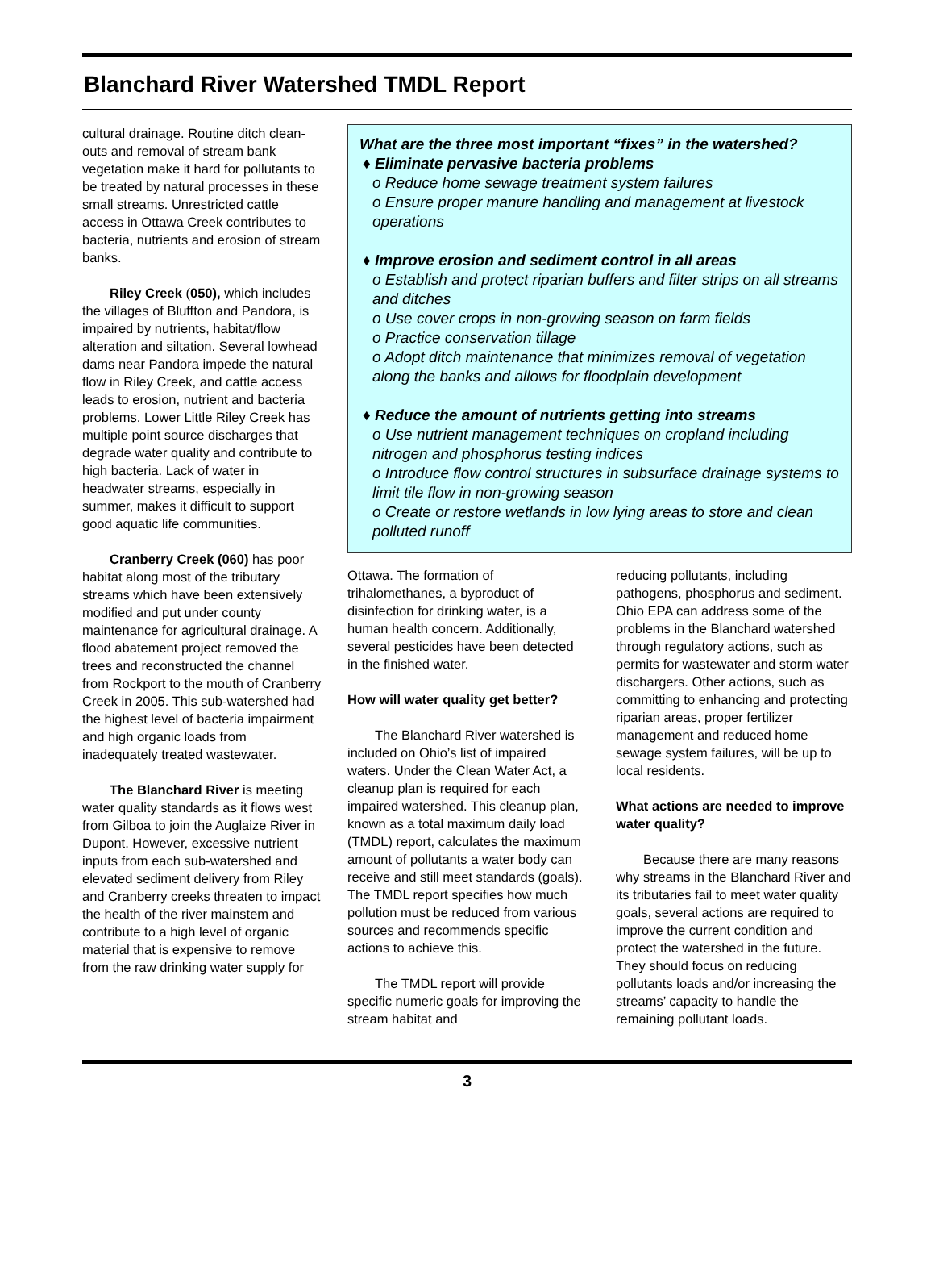Blanchard River Watershed TMDL Report
cultural drainage. Routine ditch clean-outs and removal of stream bank vegetation make it hard for pollutants to be treated by natural processes in these small streams. Unrestricted cattle access in Ottawa Creek contributes to bacteria, nutrients and erosion of stream banks.
Riley Creek (050), which includes the villages of Bluffton and Pandora, is impaired by nutrients, habitat/flow alteration and siltation. Several lowhead dams near Pandora impede the natural flow in Riley Creek, and cattle access leads to erosion, nutrient and bacteria problems. Lower Little Riley Creek has multiple point source discharges that degrade water quality and contribute to high bacteria. Lack of water in headwater streams, especially in summer, makes it difficult to support good aquatic life communities.
Cranberry Creek (060) has poor habitat along most of the tributary streams which have been extensively modified and put under county maintenance for agricultural drainage. A flood abatement project removed the trees and reconstructed the channel from Rockport to the mouth of Cranberry Creek in 2005. This sub-watershed had the highest level of bacteria impairment and high organic loads from inadequately treated wastewater.
The Blanchard River is meeting water quality standards as it flows west from Gilboa to join the Auglaize River in Dupont. However, excessive nutrient inputs from each sub-watershed and elevated sediment delivery from Riley and Cranberry creeks threaten to impact the health of the river mainstem and contribute to a high level of organic material that is expensive to remove from the raw drinking water supply for
What are the three most important “fixes” in the watershed?
♦ Eliminate pervasive bacteria problems
o Reduce home sewage treatment system failures
o Ensure proper manure handling and management at livestock operations
♦ Improve erosion and sediment control in all areas
o Establish and protect riparian buffers and filter strips on all streams and ditches
o Use cover crops in non-growing season on farm fields
o Practice conservation tillage
o Adopt ditch maintenance that minimizes removal of vegetation along the banks and allows for floodplain development
♦ Reduce the amount of nutrients getting into streams
o Use nutrient management techniques on cropland including nitrogen and phosphorus testing indices
o Introduce flow control structures in subsurface drainage systems to limit tile flow in non-growing season
o Create or restore wetlands in low lying areas to store and clean polluted runoff
Ottawa. The formation of trihalomethanes, a byproduct of disinfection for drinking water, is a human health concern. Additionally, several pesticides have been detected in the finished water.
How will water quality get better?
The Blanchard River watershed is included on Ohio’s list of impaired waters. Under the Clean Water Act, a cleanup plan is required for each impaired watershed. This cleanup plan, known as a total maximum daily load (TMDL) report, calculates the maximum amount of pollutants a water body can receive and still meet standards (goals). The TMDL report specifies how much pollution must be reduced from various sources and recommends specific actions to achieve this.
The TMDL report will provide specific numeric goals for improving the stream habitat and
reducing pollutants, including pathogens, phosphorus and sediment. Ohio EPA can address some of the problems in the Blanchard watershed through regulatory actions, such as permits for wastewater and storm water dischargers. Other actions, such as committing to enhancing and protecting riparian areas, proper fertilizer management and reduced home sewage system failures, will be up to local residents.
What actions are needed to improve water quality?
Because there are many reasons why streams in the Blanchard River and its tributaries fail to meet water quality goals, several actions are required to improve the current condition and protect the watershed in the future. They should focus on reducing pollutants loads and/or increasing the streams’ capacity to handle the remaining pollutant loads.
3